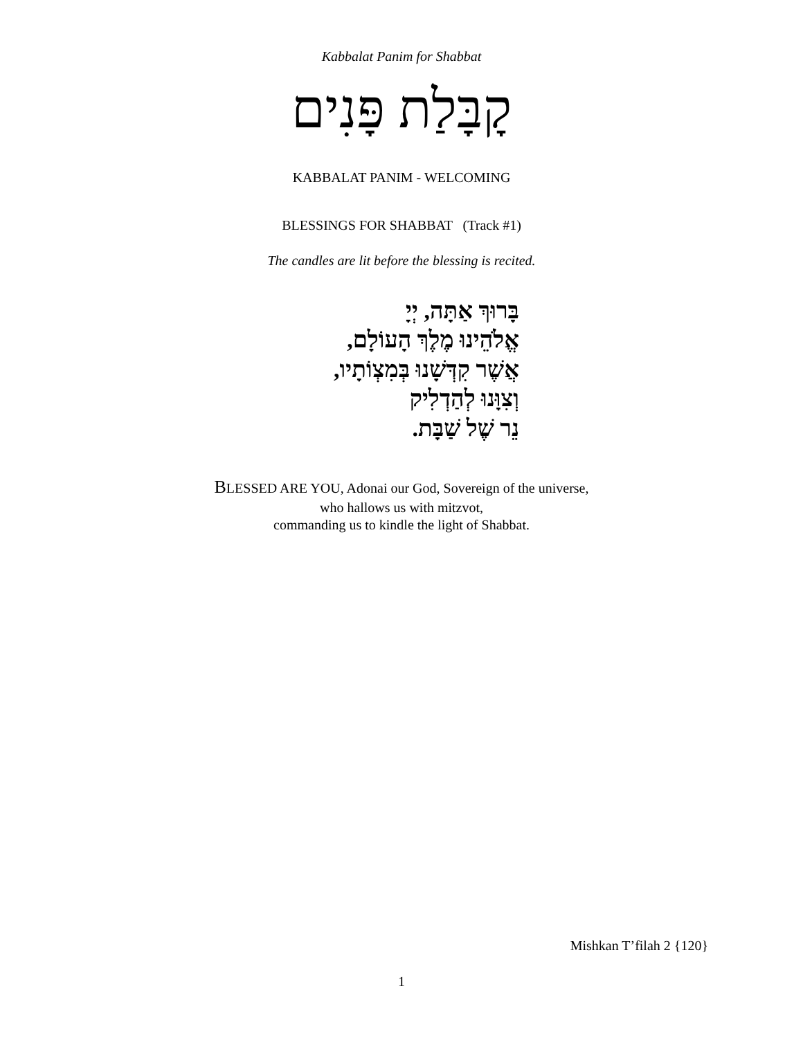Kabbalat Panim for Shabbat
קָבָּלַת פָּנִים
KABBALAT PANIM - WELCOMING
BLESSINGS FOR SHABBAT (Track #1)
The candles are lit before the blessing is recited.
בָּרוּךְ אַתָּה, יְיָ
אֱלֹהֵינוּ מֶלֶךְ הָעוֹלָם,
אֲשֶׁר קִדְּשָׁנוּ בְּמִצְוֹתָיו,
וְצִוָּנוּ לְהַדְלִיק
נֵר שֶׁל שַׁבָּת.
BLESSED ARE YOU, Adonai our God, Sovereign of the universe,
who hallows us with mitzvot,
commanding us to kindle the light of Shabbat.
Mishkan T’filah 2 {120}
1